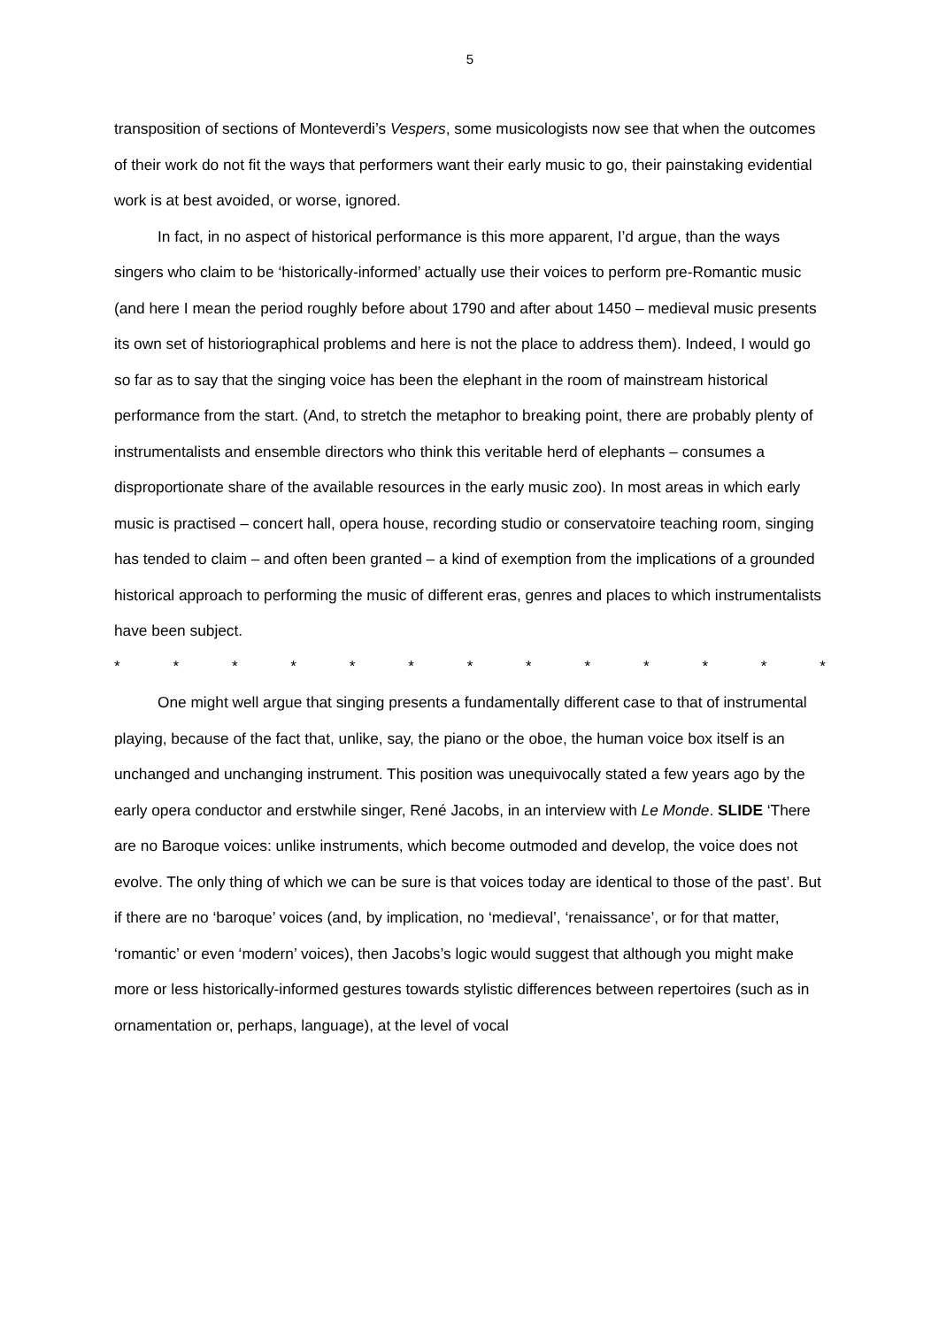5
transposition of sections of Monteverdi’s Vespers, some musicologists now see that when the outcomes of their work do not fit the ways that performers want their early music to go, their painstaking evidential work is at best avoided, or worse, ignored.
In fact, in no aspect of historical performance is this more apparent, I’d argue, than the ways singers who claim to be ‘historically-informed’ actually use their voices to perform pre-Romantic music (and here I mean the period roughly before about 1790 and after about 1450 – medieval music presents its own set of historiographical problems and here is not the place to address them). Indeed, I would go so far as to say that the singing voice has been the elephant in the room of mainstream historical performance from the start. (And, to stretch the metaphor to breaking point, there are probably plenty of instrumentalists and ensemble directors who think this veritable herd of elephants – consumes a disproportionate share of the available resources in the early music zoo). In most areas in which early music is practised – concert hall, opera house, recording studio or conservatoire teaching room, singing has tended to claim – and often been granted – a kind of exemption from the implications of a grounded historical approach to performing the music of different eras, genres and places to which instrumentalists have been subject.
* * * * * * * * * * * * *
One might well argue that singing presents a fundamentally different case to that of instrumental playing, because of the fact that, unlike, say, the piano or the oboe, the human voice box itself is an unchanged and unchanging instrument. This position was unequivocally stated a few years ago by the early opera conductor and erstwhile singer, René Jacobs, in an interview with Le Monde. SLIDE ‘There are no Baroque voices: unlike instruments, which become outmoded and develop, the voice does not evolve. The only thing of which we can be sure is that voices today are identical to those of the past’. But if there are no ‘baroque’ voices (and, by implication, no ‘medieval’, ‘renaissance’, or for that matter, ‘romantic’ or even ‘modern’ voices), then Jacobs’s logic would suggest that although you might make more or less historically-informed gestures towards stylistic differences between repertoires (such as in ornamentation or, perhaps, language), at the level of vocal